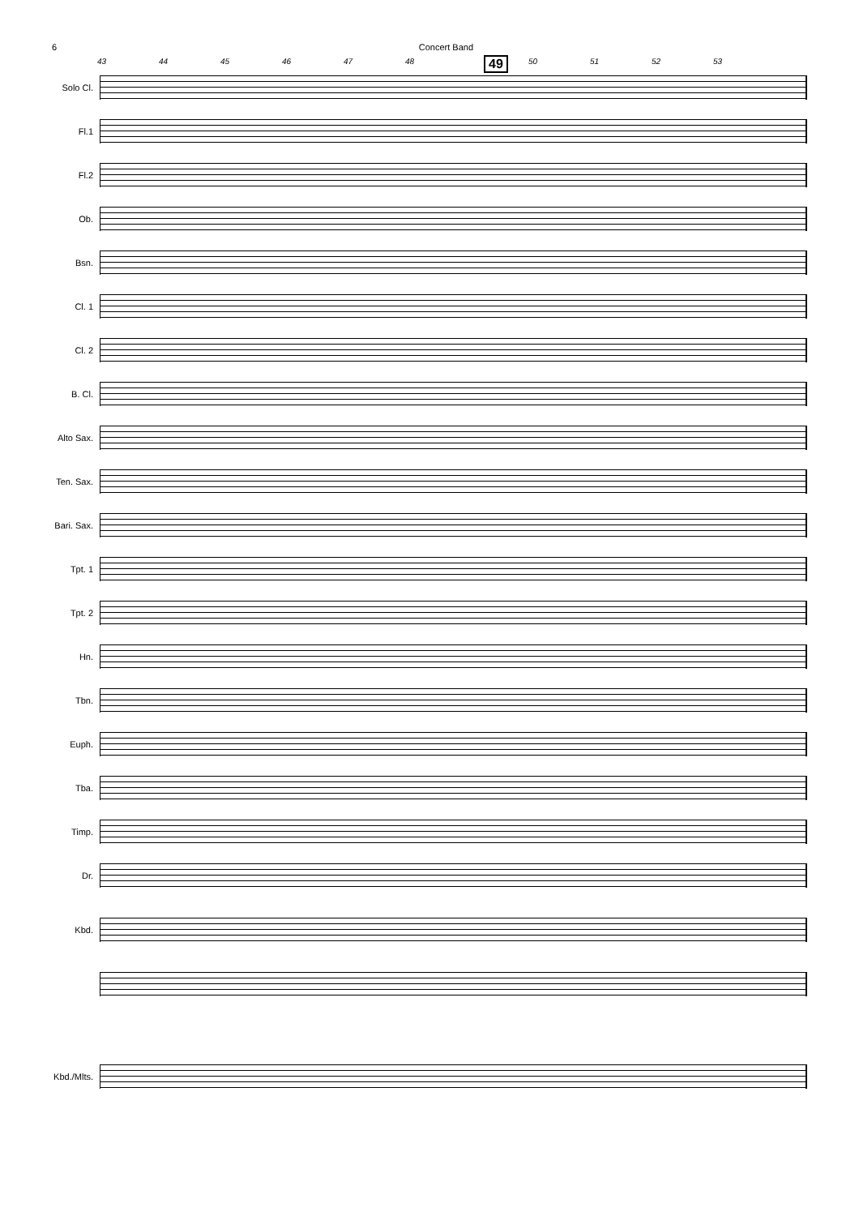6 Concert Band
49
43 44 45 46 47 48 50 51 52 53
Solo Cl.
Fl.1
Fl.2
Ob.
Bsn.
Cl. 1
Cl. 2
B. Cl.
Alto Sax.
Ten. Sax.
Bari. Sax.
Tpt. 1
Tpt. 2
Hn.
Tbn.
Euph.
Tba.
Timp.
Dr.
Kbd.
Kbd./Mlts.